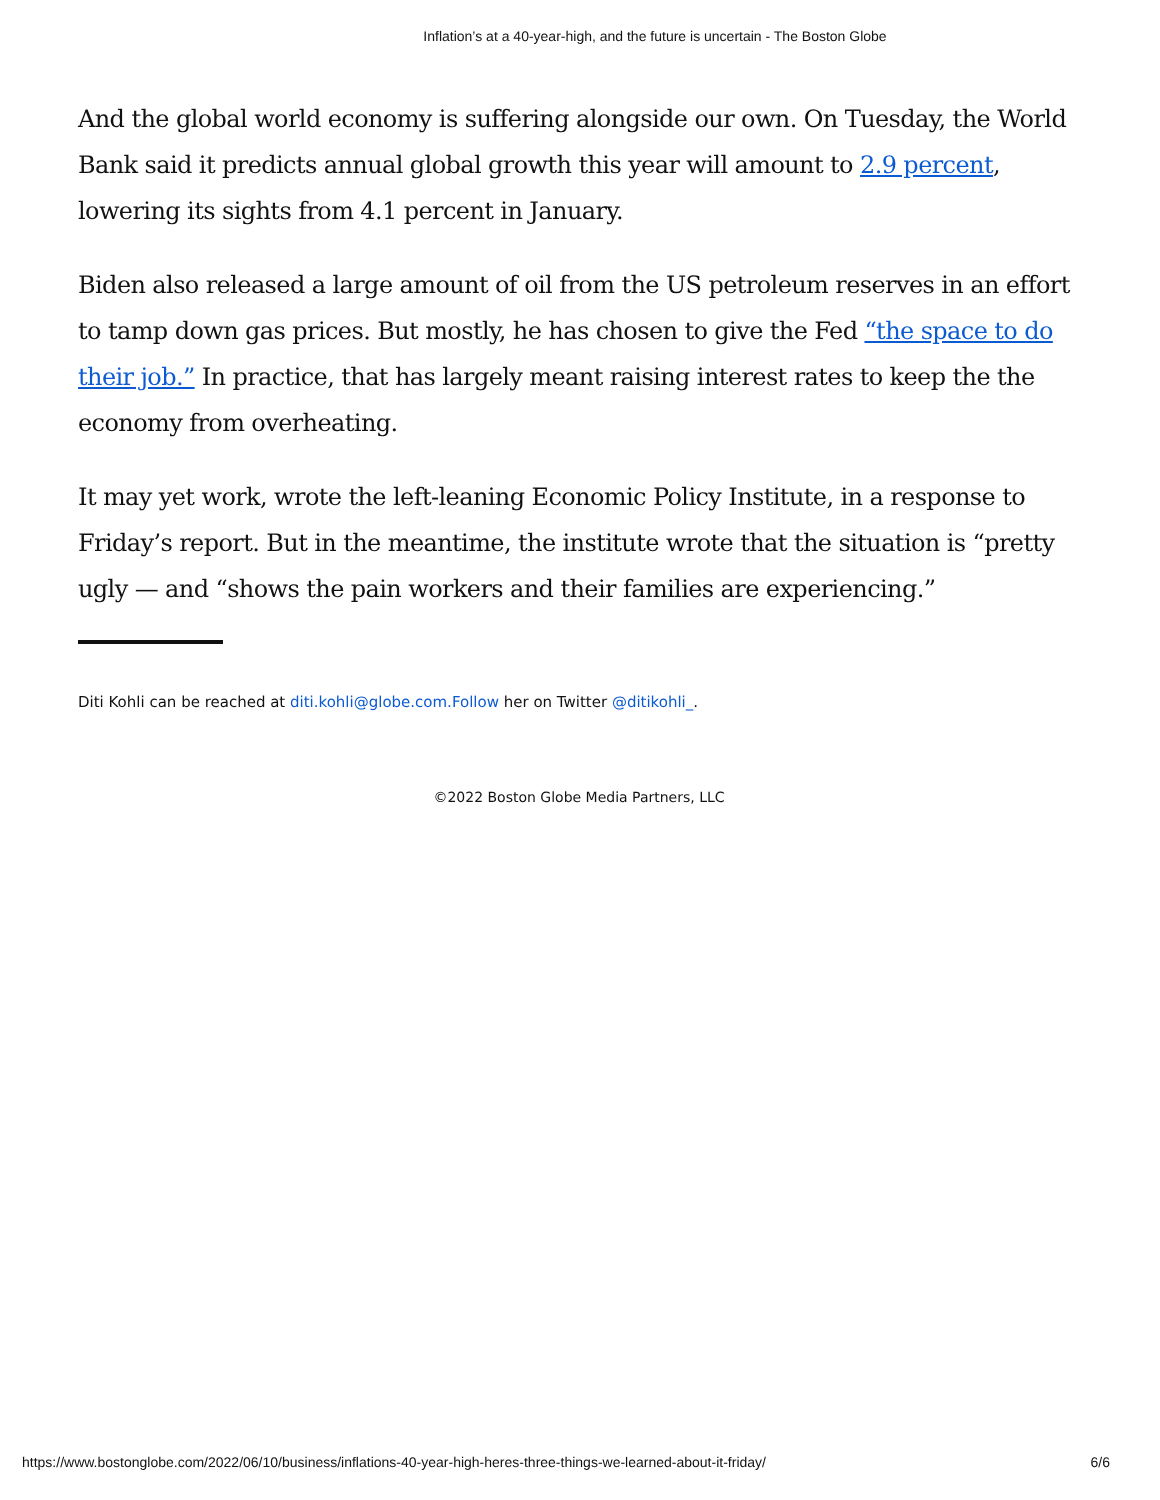Inflation’s at a 40-year-high, and the future is uncertain - The Boston Globe
And the global world economy is suffering alongside our own. On Tuesday, the World Bank said it predicts annual global growth this year will amount to 2.9 percent, lowering its sights from 4.1 percent in January.
Biden also released a large amount of oil from the US petroleum reserves in an effort to tamp down gas prices. But mostly, he has chosen to give the Fed “the space to do their job.” In practice, that has largely meant raising interest rates to keep the the economy from overheating.
It may yet work, wrote the left-leaning Economic Policy Institute, in a response to Friday’s report. But in the meantime, the institute wrote that the situation is “pretty ugly — and “shows the pain workers and their families are experiencing.”
Diti Kohli can be reached at diti.kohli@globe.com.Follow her on Twitter @ditikohli_.
©2022 Boston Globe Media Partners, LLC
https://www.bostonglobe.com/2022/06/10/business/inflations-40-year-high-heres-three-things-we-learned-about-it-friday/ 6/6